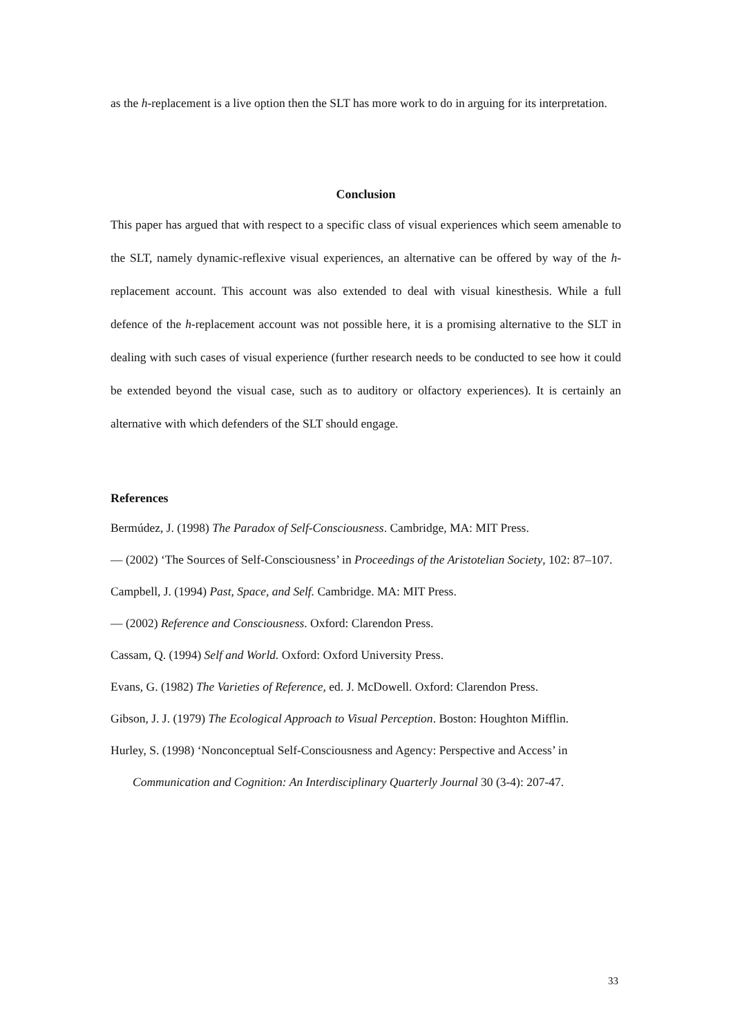as the h-replacement is a live option then the SLT has more work to do in arguing for its interpretation.
Conclusion
This paper has argued that with respect to a specific class of visual experiences which seem amenable to the SLT, namely dynamic-reflexive visual experiences, an alternative can be offered by way of the h-replacement account. This account was also extended to deal with visual kinesthesis. While a full defence of the h-replacement account was not possible here, it is a promising alternative to the SLT in dealing with such cases of visual experience (further research needs to be conducted to see how it could be extended beyond the visual case, such as to auditory or olfactory experiences). It is certainly an alternative with which defenders of the SLT should engage.
References
Bermúdez, J. (1998) The Paradox of Self-Consciousness. Cambridge, MA: MIT Press.
— (2002) ‘The Sources of Self-Consciousness’ in Proceedings of the Aristotelian Society, 102: 87–107.
Campbell, J. (1994) Past, Space, and Self. Cambridge. MA: MIT Press.
— (2002) Reference and Consciousness. Oxford: Clarendon Press.
Cassam, Q. (1994) Self and World. Oxford: Oxford University Press.
Evans, G. (1982) The Varieties of Reference, ed. J. McDowell. Oxford: Clarendon Press.
Gibson, J. J. (1979) The Ecological Approach to Visual Perception. Boston: Houghton Mifflin.
Hurley, S. (1998) ‘Nonconceptual Self-Consciousness and Agency: Perspective and Access’ in
Communication and Cognition: An Interdisciplinary Quarterly Journal 30 (3-4): 207-47.
33